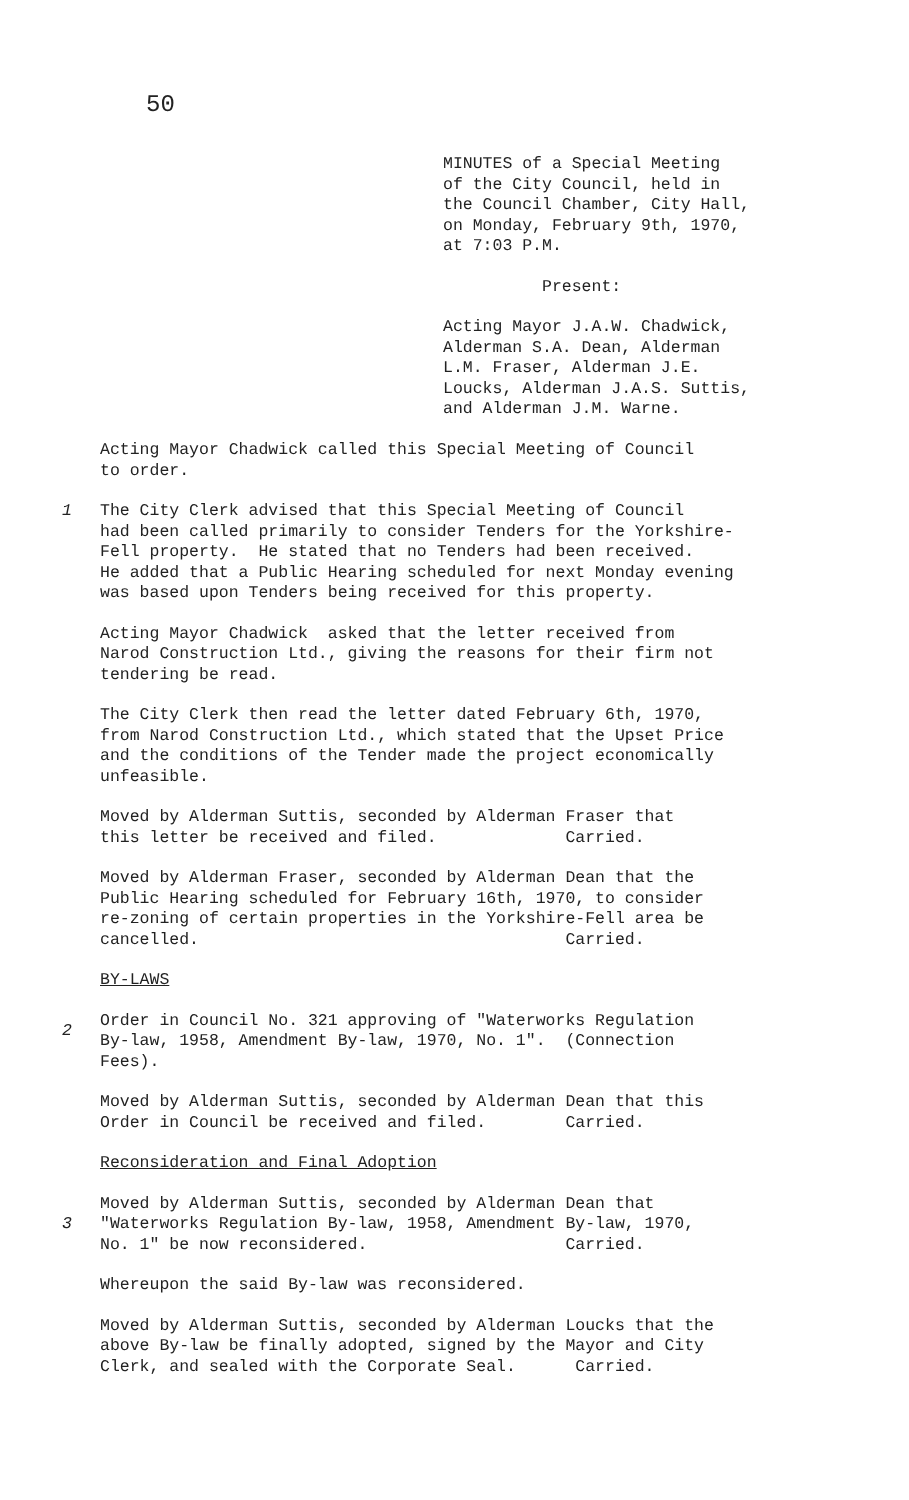50
MINUTES of a Special Meeting of the City Council, held in the Council Chamber, City Hall, on Monday, February 9th, 1970, at 7:03 P.M.
Present:
Acting Mayor J.A.W. Chadwick, Alderman S.A. Dean, Alderman L.M. Fraser, Alderman J.E. Loucks, Alderman J.A.S. Suttis, and Alderman J.M. Warne.
Acting Mayor Chadwick called this Special Meeting of Council to order.
1
The City Clerk advised that this Special Meeting of Council had been called primarily to consider Tenders for the Yorkshire- Fell property. He stated that no Tenders had been received. He added that a Public Hearing scheduled for next Monday evening was based upon Tenders being received for this property.
Acting Mayor Chadwick asked that the letter received from Narod Construction Ltd., giving the reasons for their firm not tendering be read.
The City Clerk then read the letter dated February 6th, 1970, from Narod Construction Ltd., which stated that the Upset Price and the conditions of the Tender made the project economically unfeasible.
Moved by Alderman Suttis, seconded by Alderman Fraser that this letter be received and filed. Carried.
Moved by Alderman Fraser, seconded by Alderman Dean that the Public Hearing scheduled for February 16th, 1970, to consider re-zoning of certain properties in the Yorkshire-Fell area be cancelled. Carried.
BY-LAWS
2
Order in Council No. 321 approving of "Waterworks Regulation By-law, 1958, Amendment By-law, 1970, No. 1". (Connection Fees).
Moved by Alderman Suttis, seconded by Alderman Dean that this Order in Council be received and filed. Carried.
Reconsideration and Final Adoption
3
Moved by Alderman Suttis, seconded by Alderman Dean that "Waterworks Regulation By-law, 1958, Amendment By-law, 1970, No. 1" be now reconsidered. Carried.
Whereupon the said By-law was reconsidered.
Moved by Alderman Suttis, seconded by Alderman Loucks that the above By-law be finally adopted, signed by the Mayor and City Clerk, and sealed with the Corporate Seal. Carried.